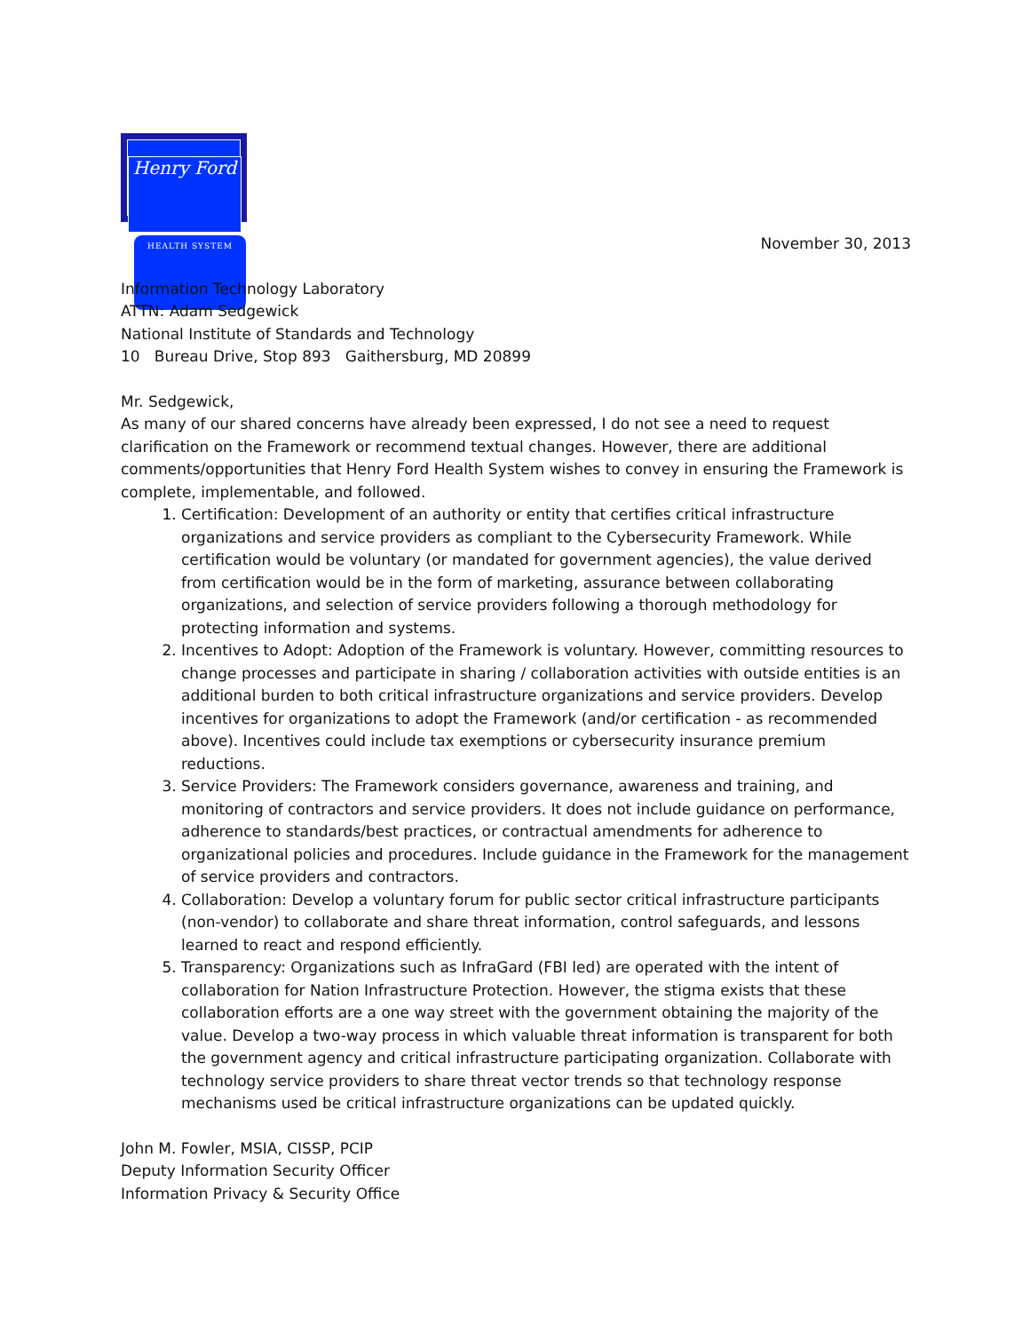Henry Ford
HEALTH SYSTEM
November 30, 2013
Information Technology Laboratory
ATTN: Adam Sedgewick
National Institute of Standards and Technology
10 Bureau Drive, Stop 893 Gaithersburg, MD 20899
Mr. Sedgewick,
As many of our shared concerns have already been expressed, I do not see a need to request clarification on the Framework or recommend textual changes. However, there are additional comments/opportunities that Henry Ford Health System wishes to convey in ensuring the Framework is complete, implementable, and followed.
1. Certification: Development of an authority or entity that certifies critical infrastructure organizations and service providers as compliant to the Cybersecurity Framework. While certification would be voluntary (or mandated for government agencies), the value derived from certification would be in the form of marketing, assurance between collaborating organizations, and selection of service providers following a thorough methodology for protecting information and systems.
2. Incentives to Adopt: Adoption of the Framework is voluntary. However, committing resources to change processes and participate in sharing / collaboration activities with outside entities is an additional burden to both critical infrastructure organizations and service providers. Develop incentives for organizations to adopt the Framework (and/or certification - as recommended above). Incentives could include tax exemptions or cybersecurity insurance premium reductions.
3. Service Providers: The Framework considers governance, awareness and training, and monitoring of contractors and service providers. It does not include guidance on performance, adherence to standards/best practices, or contractual amendments for adherence to organizational policies and procedures. Include guidance in the Framework for the management of service providers and contractors.
4. Collaboration: Develop a voluntary forum for public sector critical infrastructure participants (non-vendor) to collaborate and share threat information, control safeguards, and lessons learned to react and respond efficiently.
5. Transparency: Organizations such as InfraGard (FBI led) are operated with the intent of collaboration for Nation Infrastructure Protection. However, the stigma exists that these collaboration efforts are a one way street with the government obtaining the majority of the value. Develop a two-way process in which valuable threat information is transparent for both the government agency and critical infrastructure participating organization. Collaborate with technology service providers to share threat vector trends so that technology response mechanisms used be critical infrastructure organizations can be updated quickly.
John M. Fowler, MSIA, CISSP, PCIP
Deputy Information Security Officer
Information Privacy & Security Office